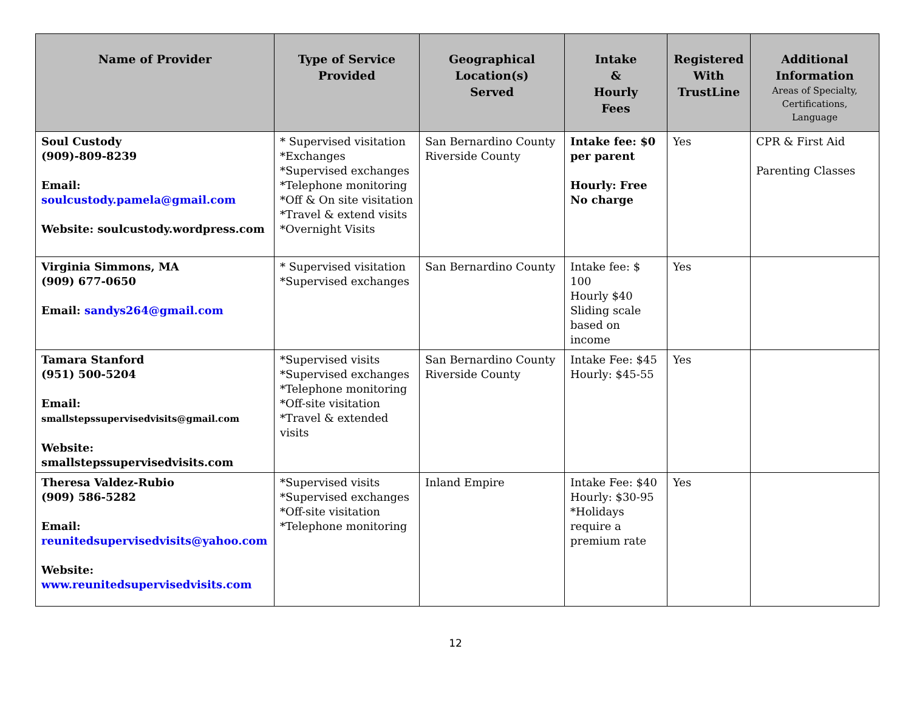| Name of Provider | Type of Service Provided | Geographical Location(s) Served | Intake & Hourly Fees | Registered With TrustLine | Additional Information Areas of Specialty, Certifications, Language |
| --- | --- | --- | --- | --- | --- |
| Soul Custody (909)-809-8239 Email: soulcustody.pamela@gmail.com Website: soulcustody.wordpress.com | * Supervised visitation *Exchanges *Supervised exchanges *Telephone monitoring *Off & On site visitation *Travel & extend visits *Overnight Visits | San Bernardino County Riverside County | Intake fee: $0 per parent Hourly: Free No charge | Yes | CPR & First Aid Parenting Classes |
| Virginia Simmons, MA (909) 677-0650 Email: sandys264@gmail.com | * Supervised visitation *Supervised exchanges | San Bernardino County | Intake fee: $ 100 Hourly $40 Sliding scale based on income | Yes | |
| Tamara Stanford (951) 500-5204 Email: smallstepssupervisedvisits@gmail.com Website: smallstepssupervisedvisits.com | *Supervised visits *Supervised exchanges *Telephone monitoring *Off-site visitation *Travel & extended visits | San Bernardino County Riverside County | Intake Fee: $45 Hourly: $45-55 | Yes | |
| Theresa Valdez-Rubio (909) 586-5282 Email: reunitedsupervisedvisits@yahoo.com Website: www.reunitedsupervisedvisits.com | *Supervised visits *Supervised exchanges *Off-site visitation *Telephone monitoring | Inland Empire | Intake Fee: $40 Hourly: $30-95 *Holidays require a premium rate | Yes | |
12